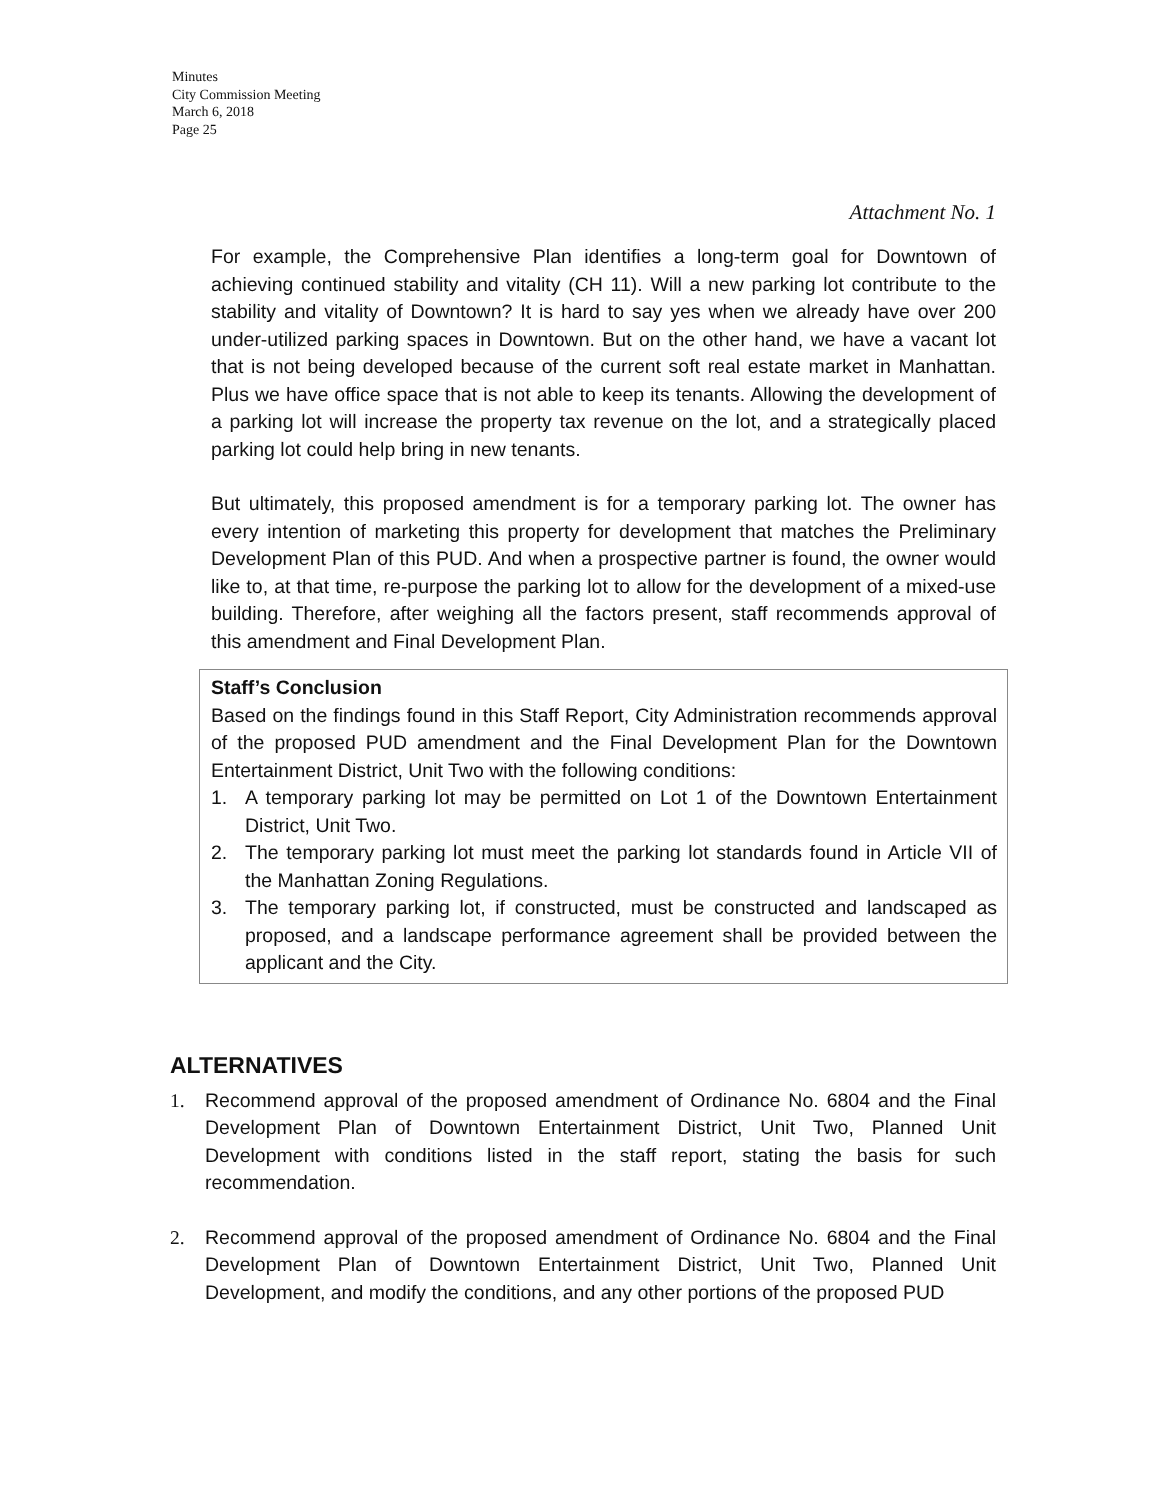Minutes
City Commission Meeting
March 6, 2018
Page 25
Attachment No. 1
For example, the Comprehensive Plan identifies a long-term goal for Downtown of achieving continued stability and vitality (CH 11). Will a new parking lot contribute to the stability and vitality of Downtown? It is hard to say yes when we already have over 200 under-utilized parking spaces in Downtown. But on the other hand, we have a vacant lot that is not being developed because of the current soft real estate market in Manhattan. Plus we have office space that is not able to keep its tenants. Allowing the development of a parking lot will increase the property tax revenue on the lot, and a strategically placed parking lot could help bring in new tenants.
But ultimately, this proposed amendment is for a temporary parking lot. The owner has every intention of marketing this property for development that matches the Preliminary Development Plan of this PUD. And when a prospective partner is found, the owner would like to, at that time, re-purpose the parking lot to allow for the development of a mixed-use building. Therefore, after weighing all the factors present, staff recommends approval of this amendment and Final Development Plan.
Staff’s Conclusion
Based on the findings found in this Staff Report, City Administration recommends approval of the proposed PUD amendment and the Final Development Plan for the Downtown Entertainment District, Unit Two with the following conditions:
1. A temporary parking lot may be permitted on Lot 1 of the Downtown Entertainment District, Unit Two.
2. The temporary parking lot must meet the parking lot standards found in Article VII of the Manhattan Zoning Regulations.
3. The temporary parking lot, if constructed, must be constructed and landscaped as proposed, and a landscape performance agreement shall be provided between the applicant and the City.
ALTERNATIVES
1. Recommend approval of the proposed amendment of Ordinance No. 6804 and the Final Development Plan of Downtown Entertainment District, Unit Two, Planned Unit Development with conditions listed in the staff report, stating the basis for such recommendation.
2. Recommend approval of the proposed amendment of Ordinance No. 6804 and the Final Development Plan of Downtown Entertainment District, Unit Two, Planned Unit Development, and modify the conditions, and any other portions of the proposed PUD